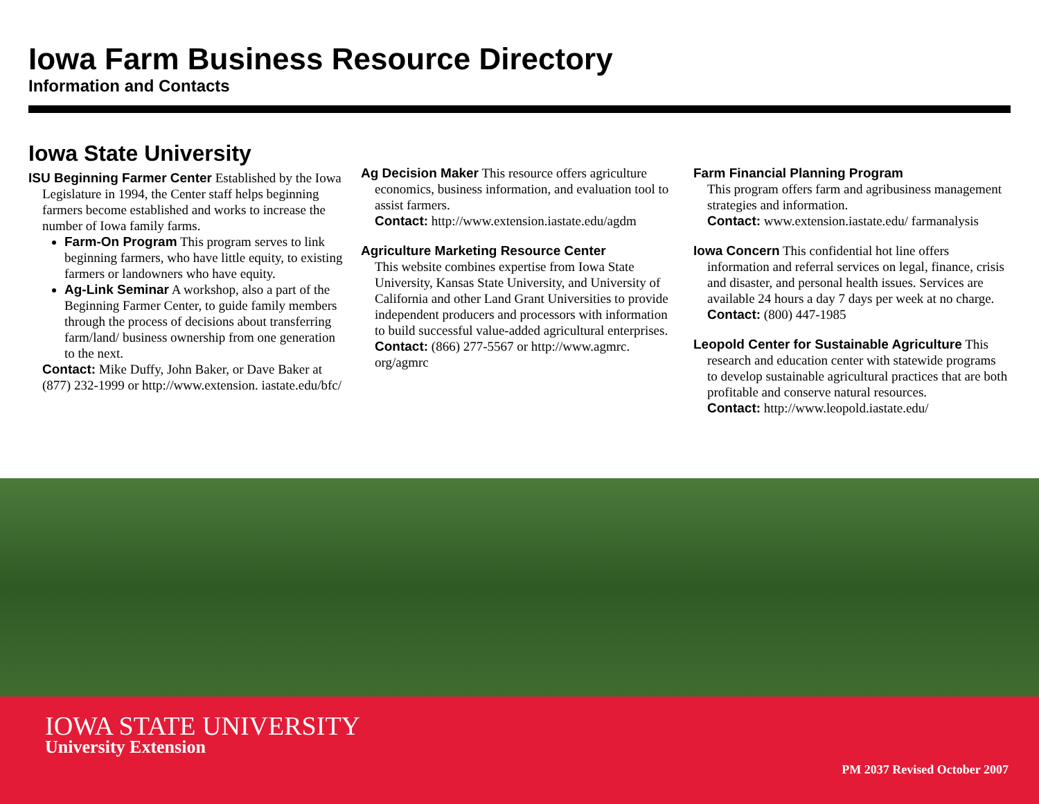Iowa Farm Business Resource Directory
Information and Contacts
Iowa State University
ISU Beginning Farmer Center Established by the Iowa Legislature in 1994, the Center staff helps beginning farmers become established and works to increase the number of Iowa family farms.
Farm-On Program This program serves to link beginning farmers, who have little equity, to existing farmers or landowners who have equity.
Ag-Link Seminar A workshop, also a part of the Beginning Farmer Center, to guide family members through the process of decisions about transferring farm/land/ business ownership from one generation to the next.
Contact: Mike Duffy, John Baker, or Dave Baker at (877) 232-1999 or http://www.extension. iastate.edu/bfc/
Ag Decision Maker This resource offers agriculture economics, business information, and evaluation tool to assist farmers.
Contact: http://www.extension.iastate.edu/agdm
Agriculture Marketing Resource Center
This website combines expertise from Iowa State University, Kansas State University, and University of California and other Land Grant Universities to provide independent producers and processors with information to build successful value-added agricultural enterprises.
Contact: (866) 277-5567 or http://www.agmrc. org/agmrc
Farm Financial Planning Program
This program offers farm and agribusiness management strategies and information.
Contact: www.extension.iastate.edu/ farmanalysis
Iowa Concern This confidential hot line offers information and referral services on legal, finance, crisis and disaster, and personal health issues. Services are available 24 hours a day 7 days per week at no charge.
Contact: (800) 447-1985
Leopold Center for Sustainable Agriculture This research and education center with statewide programs to develop sustainable agricultural practices that are both profitable and conserve natural resources.
Contact: http://www.leopold.iastate.edu/
IOWA STATE UNIVERSITY
University Extension
PM 2037 Revised October 2007